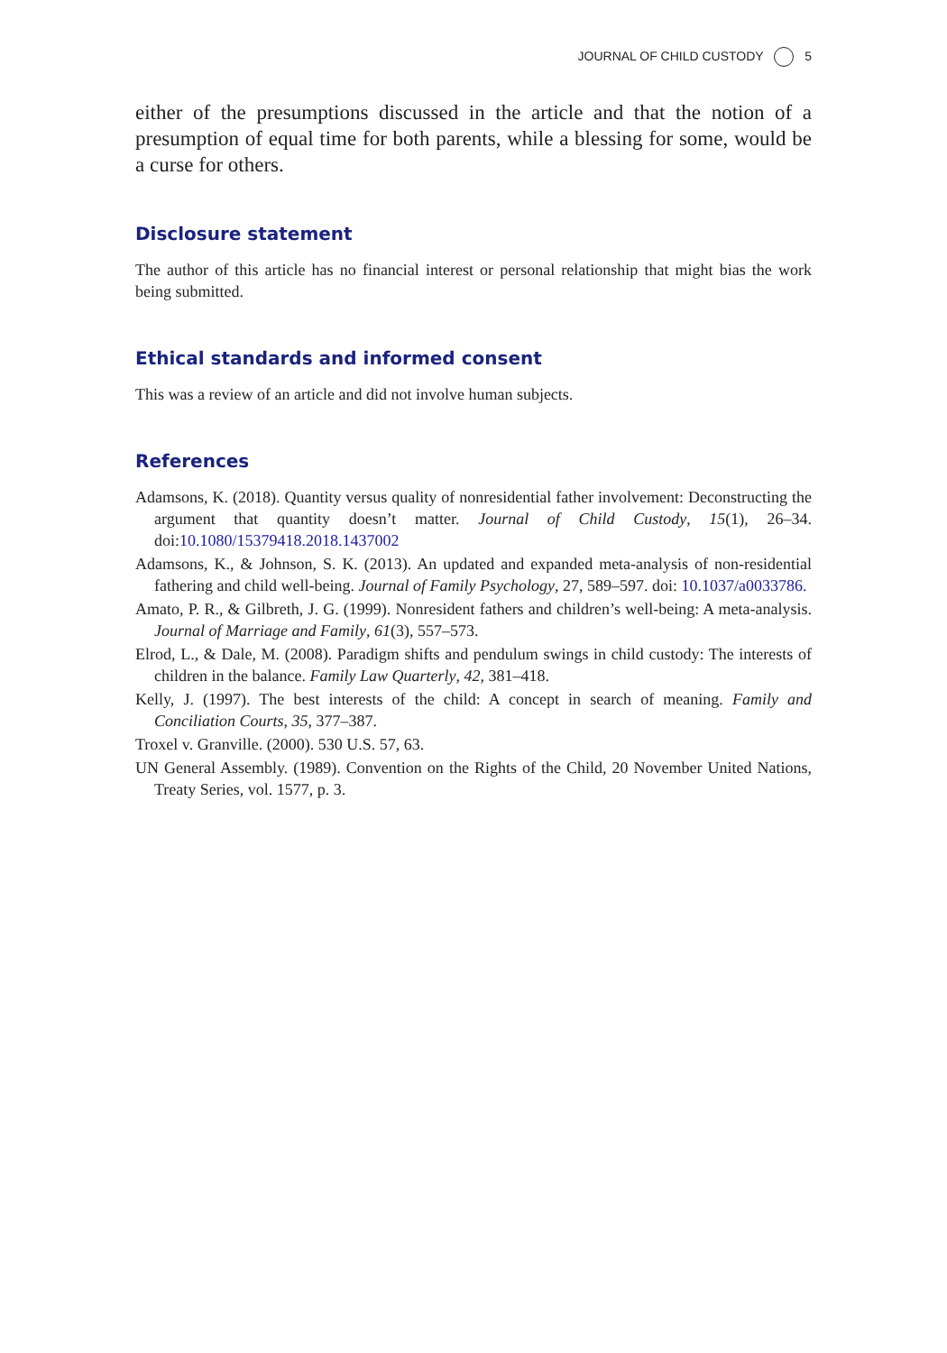JOURNAL OF CHILD CUSTODY 5
either of the presumptions discussed in the article and that the notion of a presumption of equal time for both parents, while a blessing for some, would be a curse for others.
Disclosure statement
The author of this article has no financial interest or personal relationship that might bias the work being submitted.
Ethical standards and informed consent
This was a review of an article and did not involve human subjects.
References
Adamsons, K. (2018). Quantity versus quality of nonresidential father involvement: Deconstructing the argument that quantity doesn’t matter. Journal of Child Custody, 15(1), 26–34. doi:10.1080/15379418.2018.1437002
Adamsons, K., & Johnson, S. K. (2013). An updated and expanded meta-analysis of non-residential fathering and child well-being. Journal of Family Psychology, 27, 589–597. doi: 10.1037/a0033786.
Amato, P. R., & Gilbreth, J. G. (1999). Nonresident fathers and children’s well-being: A meta-analysis. Journal of Marriage and Family, 61(3), 557–573.
Elrod, L., & Dale, M. (2008). Paradigm shifts and pendulum swings in child custody: The interests of children in the balance. Family Law Quarterly, 42, 381–418.
Kelly, J. (1997). The best interests of the child: A concept in search of meaning. Family and Conciliation Courts, 35, 377–387.
Troxel v. Granville. (2000). 530 U.S. 57, 63.
UN General Assembly. (1989). Convention on the Rights of the Child, 20 November United Nations, Treaty Series, vol. 1577, p. 3.